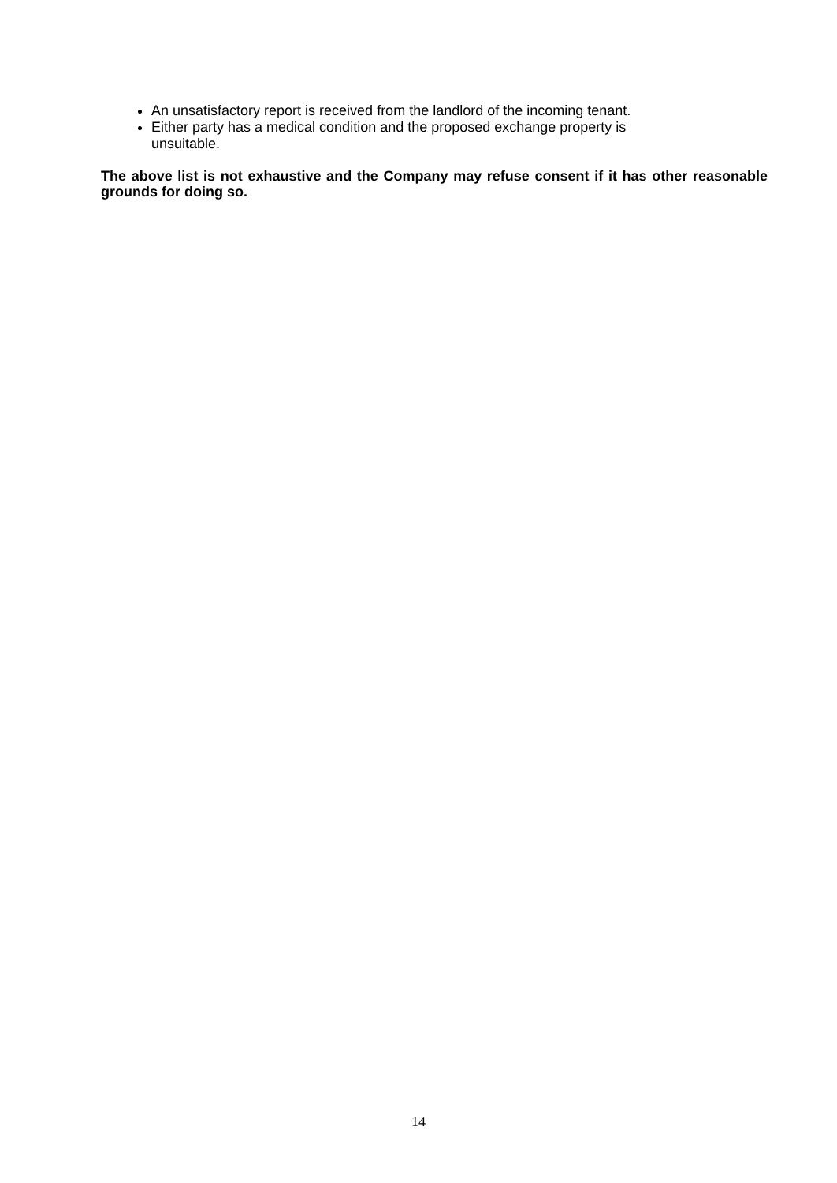An unsatisfactory report is received from the landlord of the incoming tenant.
Either party has a medical condition and the proposed exchange property is unsuitable.
The above list is not exhaustive and the Company may refuse consent if it has other reasonable grounds for doing so.
14